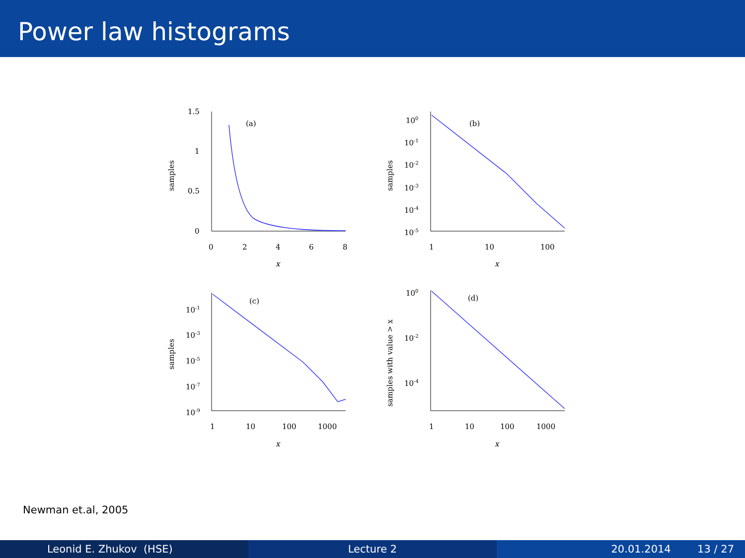Power law histograms
1.5
1
0.5
0
0
2
4
6
8
x
(a)
samples
100
10-1
10-2
10-3
10-4
10-5
1
10
100
x
(b)
samples
10-1
10-3
10-5
10-7
10-9
1
10
100
1000
x
(c)
samples
100
10-2
10-4
1
10
100
1000
x
(d)
samples with value > x
Newman et.al, 2005
Leonid E. Zhukov (HSE) Lecture 2 20.01.2014 13 / 27